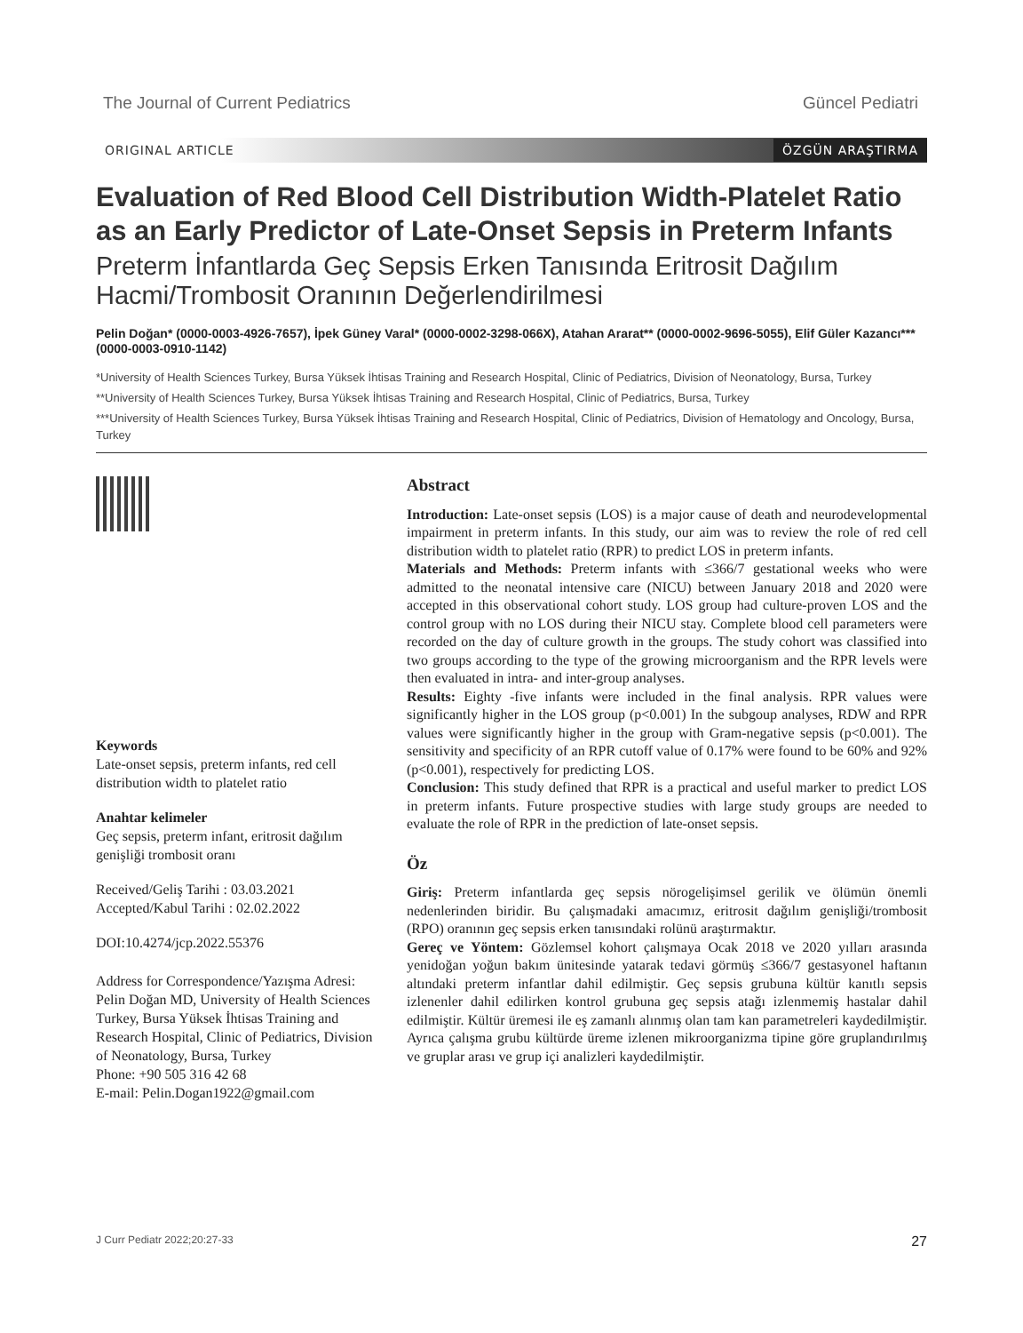The Journal of Current Pediatrics Güncel Pediatri
ORIGINAL ARTICLE ÖZGÜN ARAŞTIRMA
Evaluation of Red Blood Cell Distribution Width-Platelet Ratio as an Early Predictor of Late-Onset Sepsis in Preterm Infants
Preterm İnfantlarda Geç Sepsis Erken Tanısında Eritrosit Dağılım Hacmi/Trombosit Oranının Değerlendirilmesi
Pelin Doğan* (0000-0003-4926-7657), İpek Güney Varal* (0000-0002-3298-066X), Atahan Ararat** (0000-0002-9696-5055), Elif Güler Kazancı*** (0000-0003-0910-1142)
*University of Health Sciences Turkey, Bursa Yüksek İhtisas Training and Research Hospital, Clinic of Pediatrics, Division of Neonatology, Bursa, Turkey
**University of Health Sciences Turkey, Bursa Yüksek İhtisas Training and Research Hospital, Clinic of Pediatrics, Bursa, Turkey
***University of Health Sciences Turkey, Bursa Yüksek İhtisas Training and Research Hospital, Clinic of Pediatrics, Division of Hematology and Oncology, Bursa, Turkey
Keywords
Late-onset sepsis, preterm infants, red cell distribution width to platelet ratio
Anahtar kelimeler
Geç sepsis, preterm infant, eritrosit dağılım genişliği trombosit oranı
Received/Geliş Tarihi : 03.03.2021
Accepted/Kabul Tarihi : 02.02.2022
DOI:10.4274/jcp.2022.55376
Address for Correspondence/Yazışma Adresi: Pelin Doğan MD, University of Health Sciences Turkey, Bursa Yüksek İhtisas Training and Research Hospital, Clinic of Pediatrics, Division of Neonatology, Bursa, Turkey
Phone: +90 505 316 42 68
E-mail: Pelin.Dogan1922@gmail.com
Abstract
Introduction: Late-onset sepsis (LOS) is a major cause of death and neurodevelopmental impairment in preterm infants. In this study, our aim was to review the role of red cell distribution width to platelet ratio (RPR) to predict LOS in preterm infants.
Materials and Methods: Preterm infants with ≤366/7 gestational weeks who were admitted to the neonatal intensive care (NICU) between January 2018 and 2020 were accepted in this observational cohort study. LOS group had culture-proven LOS and the control group with no LOS during their NICU stay. Complete blood cell parameters were recorded on the day of culture growth in the groups. The study cohort was classified into two groups according to the type of the growing microorganism and the RPR levels were then evaluated in intra- and inter-group analyses.
Results: Eighty -five infants were included in the final analysis. RPR values were significantly higher in the LOS group (p<0.001) In the subgoup analyses, RDW and RPR values were significantly higher in the group with Gram-negative sepsis (p<0.001). The sensitivity and specificity of an RPR cutoff value of 0.17% were found to be 60% and 92% (p<0.001), respectively for predicting LOS.
Conclusion: This study defined that RPR is a practical and useful marker to predict LOS in preterm infants. Future prospective studies with large study groups are needed to evaluate the role of RPR in the prediction of late-onset sepsis.
Öz
Giriş: Preterm infantlarda geç sepsis nörogelişimsel gerilik ve ölümün önemli nedenlerinden biridir. Bu çalışmadaki amacımız, eritrosit dağılım genişliği/trombosit (RPO) oranının geç sepsis erken tanısındaki rolünü araştırmaktır.
Gereç ve Yöntem: Gözlemsel kohort çalışmaya Ocak 2018 ve 2020 yılları arasında yenidoğan yoğun bakım ünitesinde yatarak tedavi görmüş ≤366/7 gestasyonel haftanın altındaki preterm infantlar dahil edilmiştir. Geç sepsis grubuna kültür kanıtlı sepsis izlenenler dahil edilirken kontrol grubuna geç sepsis atağı izlenmemiş hastalar dahil edilmiştir. Kültür üremesi ile eş zamanlı alınmış olan tam kan parametreleri kaydedilmiştir. Ayrıca çalışma grubu kültürde üreme izlenen mikroorganizma tipine göre gruplandırılmış ve gruplar arası ve grup içi analizleri kaydedilmiştir.
J Curr Pediatr 2022;20:27-33 27